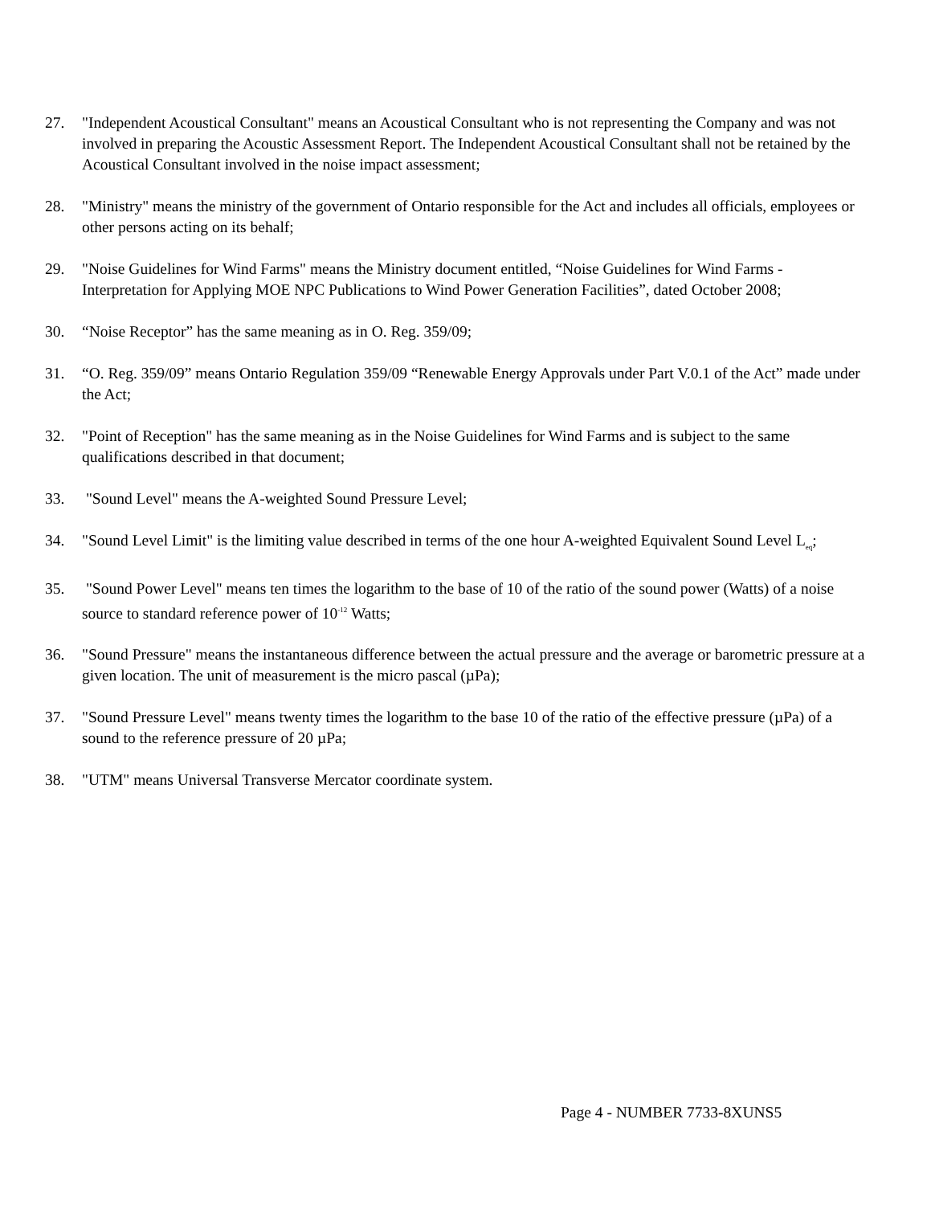27. "Independent Acoustical Consultant" means an Acoustical Consultant who is not representing the Company and was not involved in preparing the Acoustic Assessment Report. The Independent Acoustical Consultant shall not be retained by the Acoustical Consultant involved in the noise impact assessment;
28. "Ministry" means the ministry of the government of Ontario responsible for the Act and includes all officials, employees or other persons acting on its behalf;
29. "Noise Guidelines for Wind Farms" means the Ministry document entitled, “Noise Guidelines for Wind Farms - Interpretation for Applying MOE NPC Publications to Wind Power Generation Facilities”, dated October 2008;
30. “Noise Receptor” has the same meaning as in O. Reg. 359/09;
31. “O. Reg. 359/09” means Ontario Regulation 359/09 “Renewable Energy Approvals under Part V.0.1 of the Act” made under the Act;
32. "Point of Reception" has the same meaning as in the Noise Guidelines for Wind Farms and is subject to the same qualifications described in that document;
33. "Sound Level" means the A-weighted Sound Pressure Level;
34. "Sound Level Limit" is the limiting value described in terms of the one hour A-weighted Equivalent Sound Level L<sub>eq</sub>;
35. "Sound Power Level" means ten times the logarithm to the base of 10 of the ratio of the sound power (Watts) of a noise source to standard reference power of 10<sup>-12</sup> Watts;
36. "Sound Pressure" means the instantaneous difference between the actual pressure and the average or barometric pressure at a given location. The unit of measurement is the micro pascal (µPa);
37. "Sound Pressure Level" means twenty times the logarithm to the base 10 of the ratio of the effective pressure (µPa) of a sound to the reference pressure of 20 µPa;
38. "UTM" means Universal Transverse Mercator coordinate system.
Page 4 - NUMBER 7733-8XUNS5